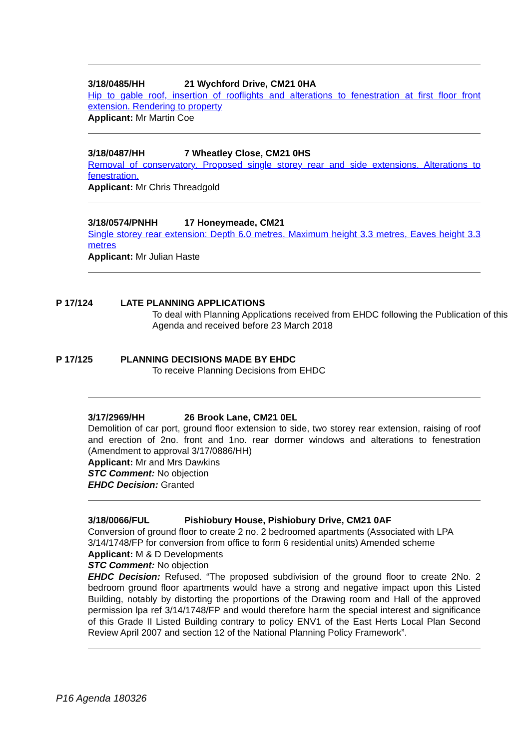3/18/0485/HH 21 Wychford Drive, CM21 0HA
Hip to gable roof, insertion of rooflights and alterations to fenestration at first floor front extension. Rendering to property
Applicant: Mr Martin Coe
3/18/0487/HH 7 Wheatley Close, CM21 0HS
Removal of conservatory. Proposed single storey rear and side extensions. Alterations to fenestration.
Applicant: Mr Chris Threadgold
3/18/0574/PNHH 17 Honeymeade, CM21
Single storey rear extension: Depth 6.0 metres, Maximum height 3.3 metres, Eaves height 3.3 metres
Applicant: Mr Julian Haste
P 17/124 LATE PLANNING APPLICATIONS
To deal with Planning Applications received from EHDC following the Publication of this Agenda and received before 23 March 2018
P 17/125 PLANNING DECISIONS MADE BY EHDC
To receive Planning Decisions from EHDC
3/17/2969/HH 26 Brook Lane, CM21 0EL
Demolition of car port, ground floor extension to side, two storey rear extension, raising of roof and erection of 2no. front and 1no. rear dormer windows and alterations to fenestration (Amendment to approval 3/17/0886/HH)
Applicant: Mr and Mrs Dawkins
STC Comment: No objection
EHDC Decision: Granted
3/18/0066/FUL Pishiobury House, Pishiobury Drive, CM21 0AF
Conversion of ground floor to create 2 no. 2 bedroomed apartments (Associated with LPA 3/14/1748/FP for conversion from office to form 6 residential units) Amended scheme
Applicant: M & D Developments
STC Comment: No objection
EHDC Decision: Refused. “The proposed subdivision of the ground floor to create 2No. 2 bedroom ground floor apartments would have a strong and negative impact upon this Listed Building, notably by distorting the proportions of the Drawing room and Hall of the approved permission lpa ref 3/14/1748/FP and would therefore harm the special interest and significance of this Grade II Listed Building contrary to policy ENV1 of the East Herts Local Plan Second Review April 2007 and section 12 of the National Planning Policy Framework”.
P16 Agenda 180326